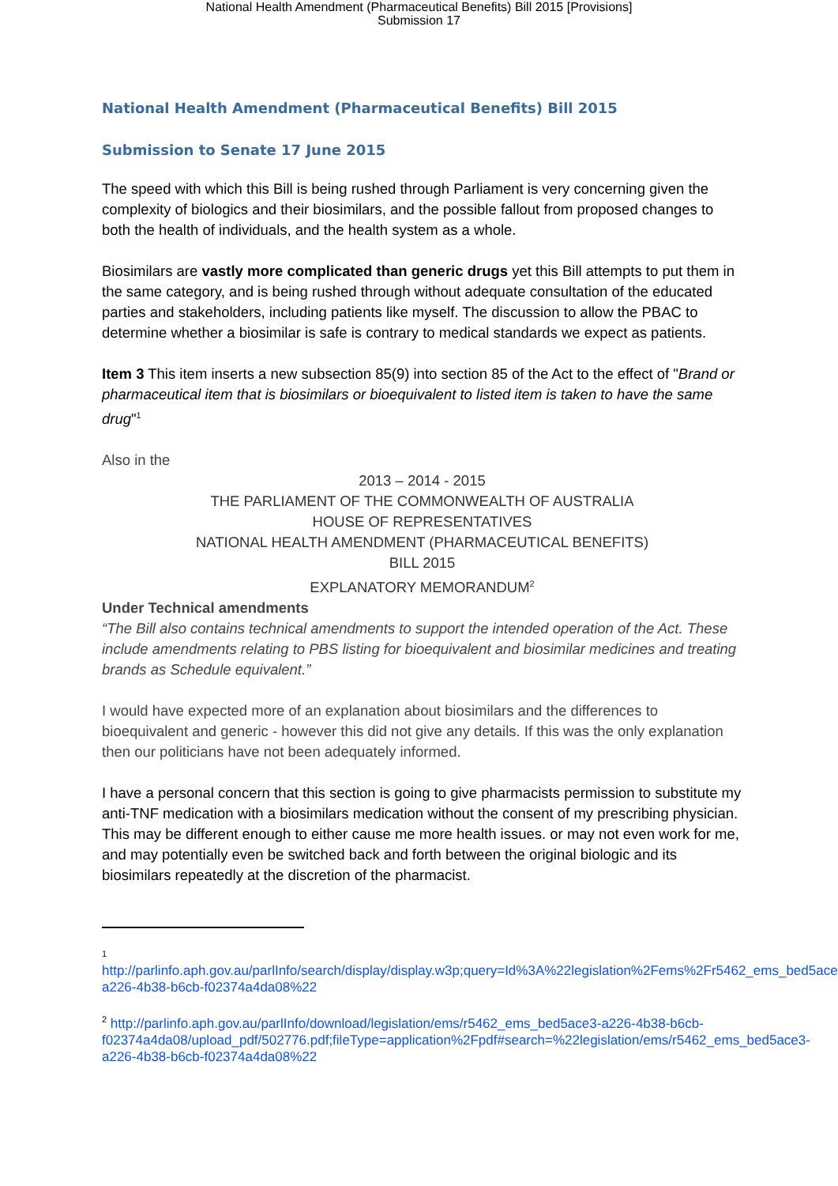National Health Amendment (Pharmaceutical Benefits) Bill 2015 [Provisions]
Submission 17
National Health Amendment (Pharmaceutical Benefits) Bill 2015
Submission to Senate 17 June 2015
The speed with which this Bill is being rushed through Parliament is very concerning given the complexity of biologics and their biosimilars, and the possible fallout from proposed changes to both the health of individuals, and the health system as a whole.
Biosimilars are vastly more complicated than generic drugs yet this Bill attempts to put them in the same category, and is being rushed through without adequate consultation of the educated parties and stakeholders, including patients like myself. The discussion to allow the PBAC to determine whether a biosimilar is safe is contrary to medical standards we expect as patients.
Item 3 This item inserts a new subsection 85(9) into section 85 of the Act to the effect of "Brand or pharmaceutical item that is biosimilars or bioequivalent to listed item is taken to have the same drug"<sup>1</sup>
Also in the
2013 – 2014 - 2015
THE PARLIAMENT OF THE COMMONWEALTH OF AUSTRALIA
HOUSE OF REPRESENTATIVES
NATIONAL HEALTH AMENDMENT (PHARMACEUTICAL BENEFITS)
BILL 2015
EXPLANATORY MEMORANDUM<sup>2</sup>
Under Technical amendments
“The Bill also contains technical amendments to support the intended operation of the Act. These include amendments relating to PBS listing for bioequivalent and biosimilar medicines and treating brands as Schedule equivalent.”
I would have expected more of an explanation about biosimilars and the differences to bioequivalent and generic - however this did not give any details. If this was the only explanation then our politicians have not been adequately informed.
I have a personal concern that this section is going to give pharmacists permission to substitute my anti-TNF medication with a biosimilars medication without the consent of my prescribing physician. This may be different enough to either cause me more health issues. or may not even work for me, and may potentially even be switched back and forth between the original biologic and its biosimilars repeatedly at the discretion of the pharmacist.
1
http://parlinfo.aph.gov.au/parlInfo/search/display/display.w3p;query=Id%3A%22legislation%2Fems%2Fr5462_ems_bed5ace3-a226-4b38-b6cb-f02374a4da08%22
<sup>2</sup> http://parlinfo.aph.gov.au/parlInfo/download/legislation/ems/r5462_ems_bed5ace3-a226-4b38-b6cb-f02374a4da08/upload_pdf/502776.pdf;fileType=application%2Fpdf#search=%22legislation/ems/r5462_ems_bed5ace3-a226-4b38-b6cb-f02374a4da08%22